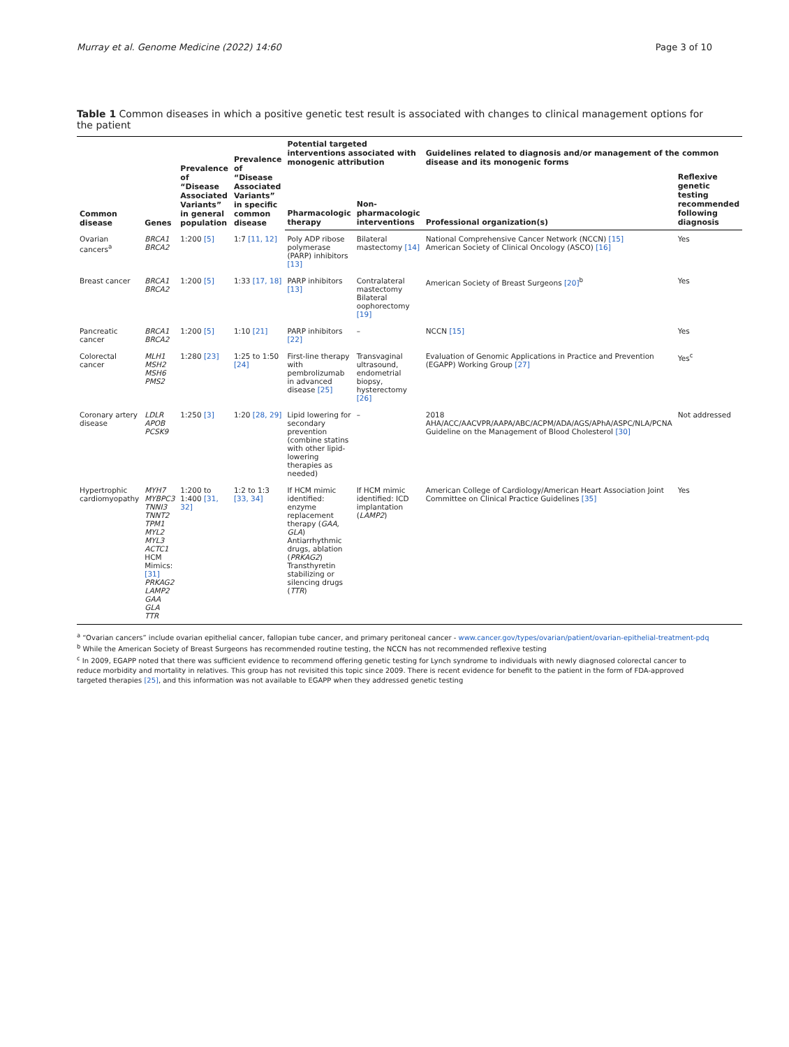Murray et al. Genome Medicine (2022) 14:60 Page 3 of 10
Table 1 Common diseases in which a positive genetic test result is associated with changes to clinical management options for the patient
| Common disease | Genes | Prevalence of “Disease Associated Variants” in general population | Prevalence of “Disease Associated Variants” in specific common disease | Potential targeted interventions associated with monogenic attribution | | Guidelines related to diagnosis and/or management of the common disease and its monogenic forms | |
| --- | --- | --- | --- | --- | --- | --- | --- |
| | | | | Pharmacologic therapy | Non-pharmacologic interventions | Professional organization(s) | Reflexive genetic testing recommended following diagnosis |
| Ovarian cancers<sup>a</sup> | BRCA1 BRCA2 | 1:200 [5] | 1:7 [11, 12] | Poly ADP ribose polymerase (PARP) inhibitors [13] | Bilateral mastectomy [14] | National Comprehensive Cancer Network (NCCN) [15] American Society of Clinical Oncology (ASCO) [16] | Yes |
| Breast cancer | BRCA1 BRCA2 | 1:200 [5] | 1:33 [17, 18] | PARP inhibitors [13] | Contralateral mastectomy Bilateral oophorectomy [19] | American Society of Breast Surgeons [20]<sup>b</sup> | Yes |
| Pancreatic cancer | BRCA1 BRCA2 | 1:200 [5] | 1:10 [21] | PARP inhibitors [22] | – | NCCN [15] | Yes |
| Colorectal cancer | MLH1 MSH2 MSH6 PMS2 | 1:280 [23] | 1:25 to 1:50 [24] | First-line therapy with pembrolizumab in advanced disease [25] | Transvaginal ultrasound, endometrial biopsy, hysterectomy [26] | Evaluation of Genomic Applications in Practice and Prevention (EGAPP) Working Group [27] | Yes<sup>c</sup> |
| Coronary artery disease | LDLR APOB PCSK9 | 1:250 [3] | 1:20 [28, 29] | Lipid lowering for secondary prevention (combine statins with other lipid-lowering therapies as needed) | – | 2018 AHA/ACC/AACVPR/AAPA/ABC/ACPM/ADA/AGS/APhA/ASPC/NLA/PCNA Guideline on the Management of Blood Cholesterol [30] | Not addressed |
| Hypertrophic cardiomyopathy | MYH7 MYBPC3 TNNI3 TNNT2 TPM1 MYL2 MYL3 ACTC1 HCM Mimics: [31] PRKAG2 LAMP2 GAA GLA TTR | 1:200 to 1:400 [31, 32] | 1:2 to 1:3 [33, 34] | If HCM mimic identified: enzyme replacement therapy ( GAA, GLA ) Antiarrhythmic drugs, ablation ( PRKAG2 ) Transthyretin stabilizing or silencing drugs ( TTR ) | If HCM mimic identified: ICD implantation ( LAMP2 ) | American College of Cardiology/American Heart Association Joint Committee on Clinical Practice Guidelines [35] | Yes |
<sup>a</sup> “Ovarian cancers” include ovarian epithelial cancer, fallopian tube cancer, and primary peritoneal cancer - www.cancer.gov/types/ovarian/patient/ovarian-epithelial-treatment-pdq
<sup>b</sup> While the American Society of Breast Surgeons has recommended routine testing, the NCCN has not recommended reflexive testing
<sup>c</sup> In 2009, EGAPP noted that there was sufficient evidence to recommend offering genetic testing for Lynch syndrome to individuals with newly diagnosed colorectal cancer to reduce morbidity and mortality in relatives. This group has not revisited this topic since 2009. There is recent evidence for benefit to the patient in the form of FDA-approved targeted therapies [25], and this information was not available to EGAPP when they addressed genetic testing